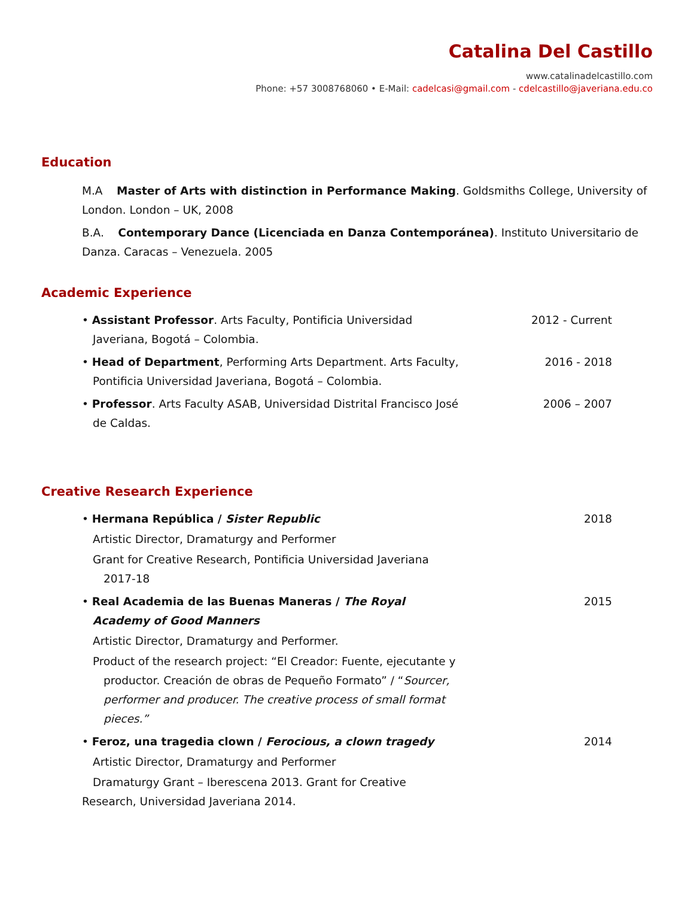Catalina Del Castillo
www.catalinadelcastillo.com
Phone: +57 3008768060 • E-Mail: cadelcasi@gmail.com - cdelcastillo@javeriana.edu.co
Education
M.A Master of Arts with distinction in Performance Making. Goldsmiths College, University of London. London – UK, 2008
B.A. Contemporary Dance (Licenciada en Danza Contemporánea). Instituto Universitario de Danza. Caracas – Venezuela. 2005
Academic Experience
• Assistant Professor. Arts Faculty, Pontificia Universidad Javeriana, Bogotá – Colombia.
2012 - Current
• Head of Department, Performing Arts Department. Arts Faculty, Pontificia Universidad Javeriana, Bogotá – Colombia.
2016 - 2018
• Professor. Arts Faculty ASAB, Universidad Distrital Francisco José de Caldas.
2006 – 2007
Creative Research Experience
• Hermana República / Sister Republic
Artistic Director, Dramaturgy and Performer
Grant for Creative Research, Pontificia Universidad Javeriana 2017-18
2018
• Real Academia de las Buenas Maneras / The Royal Academy of Good Manners
Artistic Director, Dramaturgy and Performer.
Product of the research project: “El Creador: Fuente, ejecutante y productor. Creación de obras de Pequeño Formato” / “Sourcer, performer and producer. The creative process of small format pieces.”
2015
• Feroz, una tragedia clown / Ferocious, a clown tragedy
Artistic Director, Dramaturgy and Performer
Dramaturgy Grant – Iberescena 2013. Grant for Creative
2014
Research, Universidad Javeriana 2014.